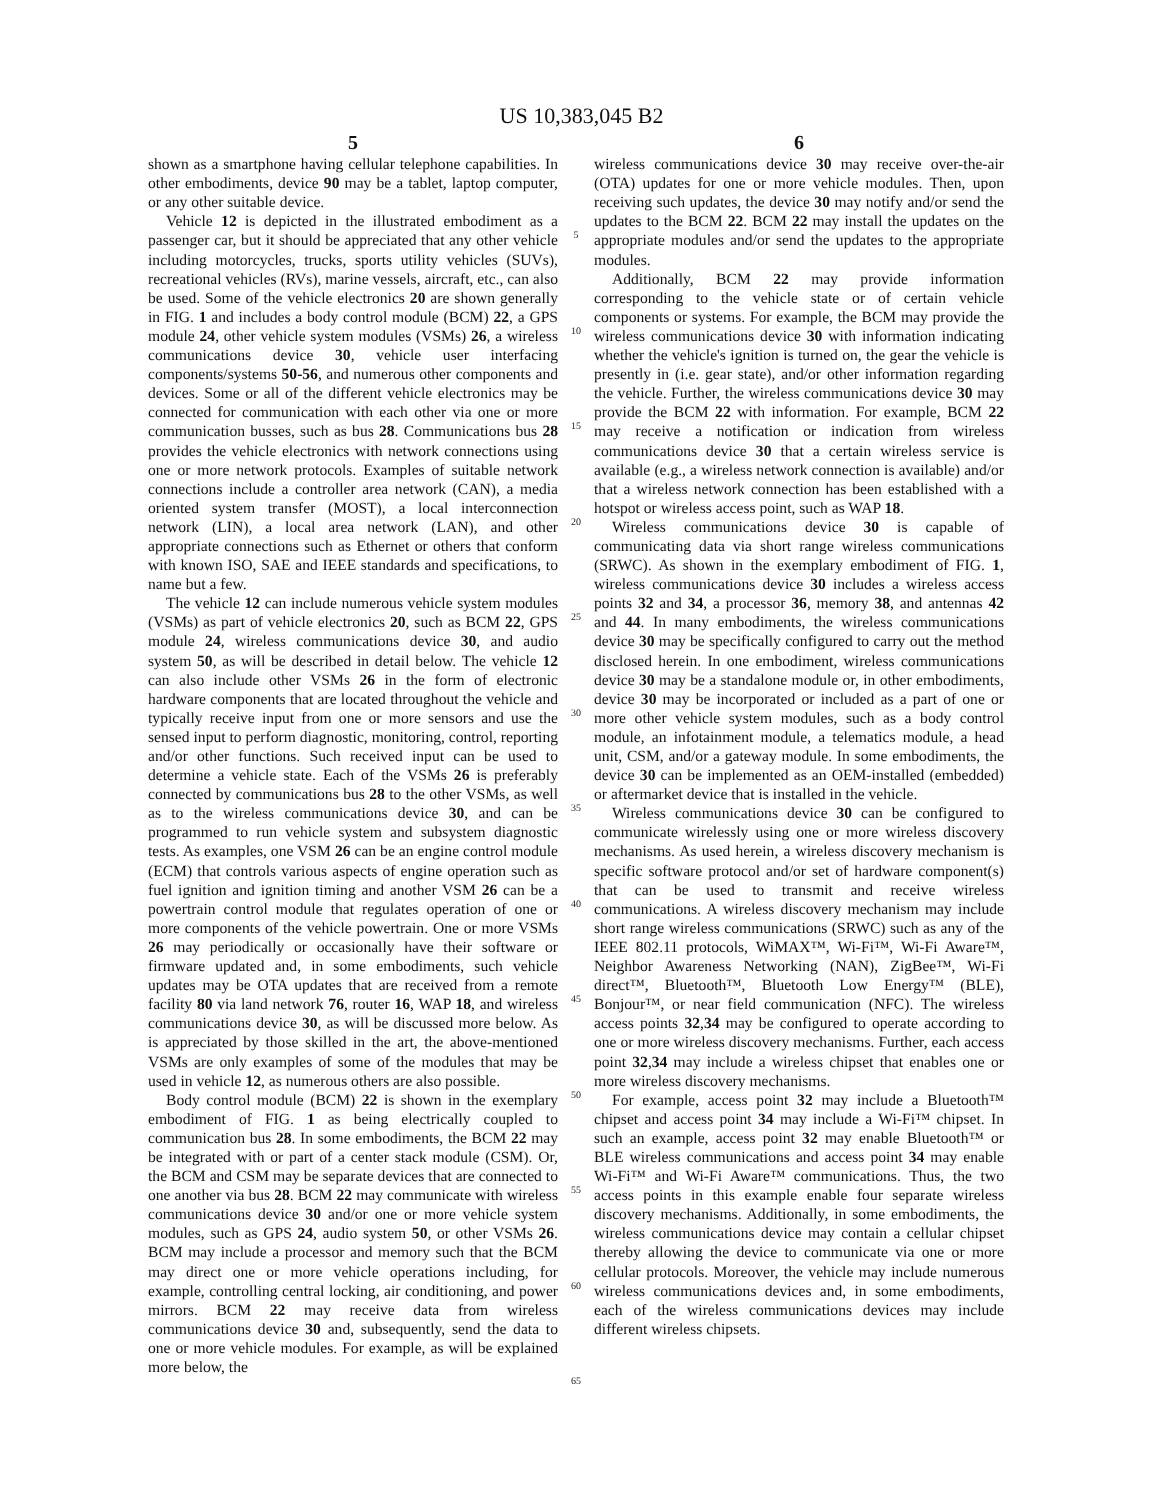US 10,383,045 B2
5
shown as a smartphone having cellular telephone capabilities. In other embodiments, device 90 may be a tablet, laptop computer, or any other suitable device.
Vehicle 12 is depicted in the illustrated embodiment as a passenger car, but it should be appreciated that any other vehicle including motorcycles, trucks, sports utility vehicles (SUVs), recreational vehicles (RVs), marine vessels, aircraft, etc., can also be used. Some of the vehicle electronics 20 are shown generally in FIG. 1 and includes a body control module (BCM) 22, a GPS module 24, other vehicle system modules (VSMs) 26, a wireless communications device 30, vehicle user interfacing components/systems 50-56, and numerous other components and devices. Some or all of the different vehicle electronics may be connected for communication with each other via one or more communication busses, such as bus 28. Communications bus 28 provides the vehicle electronics with network connections using one or more network protocols. Examples of suitable network connections include a controller area network (CAN), a media oriented system transfer (MOST), a local interconnection network (LIN), a local area network (LAN), and other appropriate connections such as Ethernet or others that conform with known ISO, SAE and IEEE standards and specifications, to name but a few.
The vehicle 12 can include numerous vehicle system modules (VSMs) as part of vehicle electronics 20, such as BCM 22, GPS module 24, wireless communications device 30, and audio system 50, as will be described in detail below. The vehicle 12 can also include other VSMs 26 in the form of electronic hardware components that are located throughout the vehicle and typically receive input from one or more sensors and use the sensed input to perform diagnostic, monitoring, control, reporting and/or other functions. Such received input can be used to determine a vehicle state. Each of the VSMs 26 is preferably connected by communications bus 28 to the other VSMs, as well as to the wireless communications device 30, and can be programmed to run vehicle system and subsystem diagnostic tests. As examples, one VSM 26 can be an engine control module (ECM) that controls various aspects of engine operation such as fuel ignition and ignition timing and another VSM 26 can be a powertrain control module that regulates operation of one or more components of the vehicle powertrain. One or more VSMs 26 may periodically or occasionally have their software or firmware updated and, in some embodiments, such vehicle updates may be OTA updates that are received from a remote facility 80 via land network 76, router 16, WAP 18, and wireless communications device 30, as will be discussed more below. As is appreciated by those skilled in the art, the above-mentioned VSMs are only examples of some of the modules that may be used in vehicle 12, as numerous others are also possible.
Body control module (BCM) 22 is shown in the exemplary embodiment of FIG. 1 as being electrically coupled to communication bus 28. In some embodiments, the BCM 22 may be integrated with or part of a center stack module (CSM). Or, the BCM and CSM may be separate devices that are connected to one another via bus 28. BCM 22 may communicate with wireless communications device 30 and/or one or more vehicle system modules, such as GPS 24, audio system 50, or other VSMs 26. BCM may include a processor and memory such that the BCM may direct one or more vehicle operations including, for example, controlling central locking, air conditioning, and power mirrors. BCM 22 may receive data from wireless communications device 30 and, subsequently, send the data to one or more vehicle modules. For example, as will be explained more below, the
5
10
15
20
25
30
35
40
45
50
55
60
65
6
wireless communications device 30 may receive over-the-air (OTA) updates for one or more vehicle modules. Then, upon receiving such updates, the device 30 may notify and/or send the updates to the BCM 22. BCM 22 may install the updates on the appropriate modules and/or send the updates to the appropriate modules.
Additionally, BCM 22 may provide information corresponding to the vehicle state or of certain vehicle components or systems. For example, the BCM may provide the wireless communications device 30 with information indicating whether the vehicle's ignition is turned on, the gear the vehicle is presently in (i.e. gear state), and/or other information regarding the vehicle. Further, the wireless communications device 30 may provide the BCM 22 with information. For example, BCM 22 may receive a notification or indication from wireless communications device 30 that a certain wireless service is available (e.g., a wireless network connection is available) and/or that a wireless network connection has been established with a hotspot or wireless access point, such as WAP 18.
Wireless communications device 30 is capable of communicating data via short range wireless communications (SRWC). As shown in the exemplary embodiment of FIG. 1, wireless communications device 30 includes a wireless access points 32 and 34, a processor 36, memory 38, and antennas 42 and 44. In many embodiments, the wireless communications device 30 may be specifically configured to carry out the method disclosed herein. In one embodiment, wireless communications device 30 may be a standalone module or, in other embodiments, device 30 may be incorporated or included as a part of one or more other vehicle system modules, such as a body control module, an infotainment module, a telematics module, a head unit, CSM, and/or a gateway module. In some embodiments, the device 30 can be implemented as an OEM-installed (embedded) or aftermarket device that is installed in the vehicle.
Wireless communications device 30 can be configured to communicate wirelessly using one or more wireless discovery mechanisms. As used herein, a wireless discovery mechanism is specific software protocol and/or set of hardware component(s) that can be used to transmit and receive wireless communications. A wireless discovery mechanism may include short range wireless communications (SRWC) such as any of the IEEE 802.11 protocols, WiMAX™, Wi-Fi™, Wi-Fi Aware™, Neighbor Awareness Networking (NAN), ZigBee™, Wi-Fi direct™, Bluetooth™, Bluetooth Low Energy™ (BLE), Bonjour™, or near field communication (NFC). The wireless access points 32,34 may be configured to operate according to one or more wireless discovery mechanisms. Further, each access point 32,34 may include a wireless chipset that enables one or more wireless discovery mechanisms.
For example, access point 32 may include a Bluetooth™ chipset and access point 34 may include a Wi-Fi™ chipset. In such an example, access point 32 may enable Bluetooth™ or BLE wireless communications and access point 34 may enable Wi-Fi™ and Wi-Fi Aware™ communications. Thus, the two access points in this example enable four separate wireless discovery mechanisms. Additionally, in some embodiments, the wireless communications device may contain a cellular chipset thereby allowing the device to communicate via one or more cellular protocols. Moreover, the vehicle may include numerous wireless communications devices and, in some embodiments, each of the wireless communications devices may include different wireless chipsets.